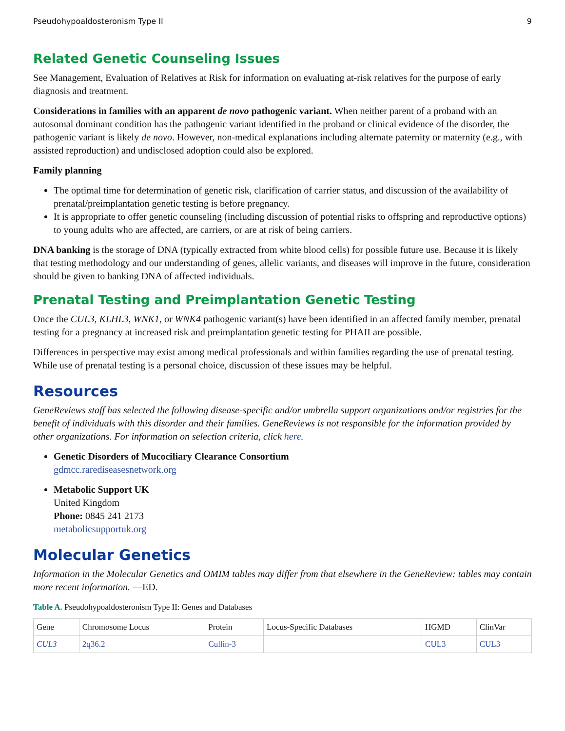Pseudohypoaldosteronism Type II 9
Related Genetic Counseling Issues
See Management, Evaluation of Relatives at Risk for information on evaluating at-risk relatives for the purpose of early diagnosis and treatment.
Considerations in families with an apparent de novo pathogenic variant. When neither parent of a proband with an autosomal dominant condition has the pathogenic variant identified in the proband or clinical evidence of the disorder, the pathogenic variant is likely de novo. However, non-medical explanations including alternate paternity or maternity (e.g., with assisted reproduction) and undisclosed adoption could also be explored.
Family planning
The optimal time for determination of genetic risk, clarification of carrier status, and discussion of the availability of prenatal/preimplantation genetic testing is before pregnancy.
It is appropriate to offer genetic counseling (including discussion of potential risks to offspring and reproductive options) to young adults who are affected, are carriers, or are at risk of being carriers.
DNA banking is the storage of DNA (typically extracted from white blood cells) for possible future use. Because it is likely that testing methodology and our understanding of genes, allelic variants, and diseases will improve in the future, consideration should be given to banking DNA of affected individuals.
Prenatal Testing and Preimplantation Genetic Testing
Once the CUL3, KLHL3, WNK1, or WNK4 pathogenic variant(s) have been identified in an affected family member, prenatal testing for a pregnancy at increased risk and preimplantation genetic testing for PHAII are possible.
Differences in perspective may exist among medical professionals and within families regarding the use of prenatal testing. While use of prenatal testing is a personal choice, discussion of these issues may be helpful.
Resources
GeneReviews staff has selected the following disease-specific and/or umbrella support organizations and/or registries for the benefit of individuals with this disorder and their families. GeneReviews is not responsible for the information provided by other organizations. For information on selection criteria, click here.
Genetic Disorders of Mucociliary Clearance Consortium
gdmcc.rarediseasesnetwork.org
Metabolic Support UK
United Kingdom
Phone: 0845 241 2173
metabolicsupportuk.org
Molecular Genetics
Information in the Molecular Genetics and OMIM tables may differ from that elsewhere in the GeneReview: tables may contain more recent information. —ED.
Table A. Pseudohypoaldosteronism Type II: Genes and Databases
| Gene | Chromosome Locus | Protein | Locus-Specific Databases | HGMD | ClinVar |
| --- | --- | --- | --- | --- | --- |
| CUL3 | 2q36.2 | Cullin-3 | | CUL3 | CUL3 |